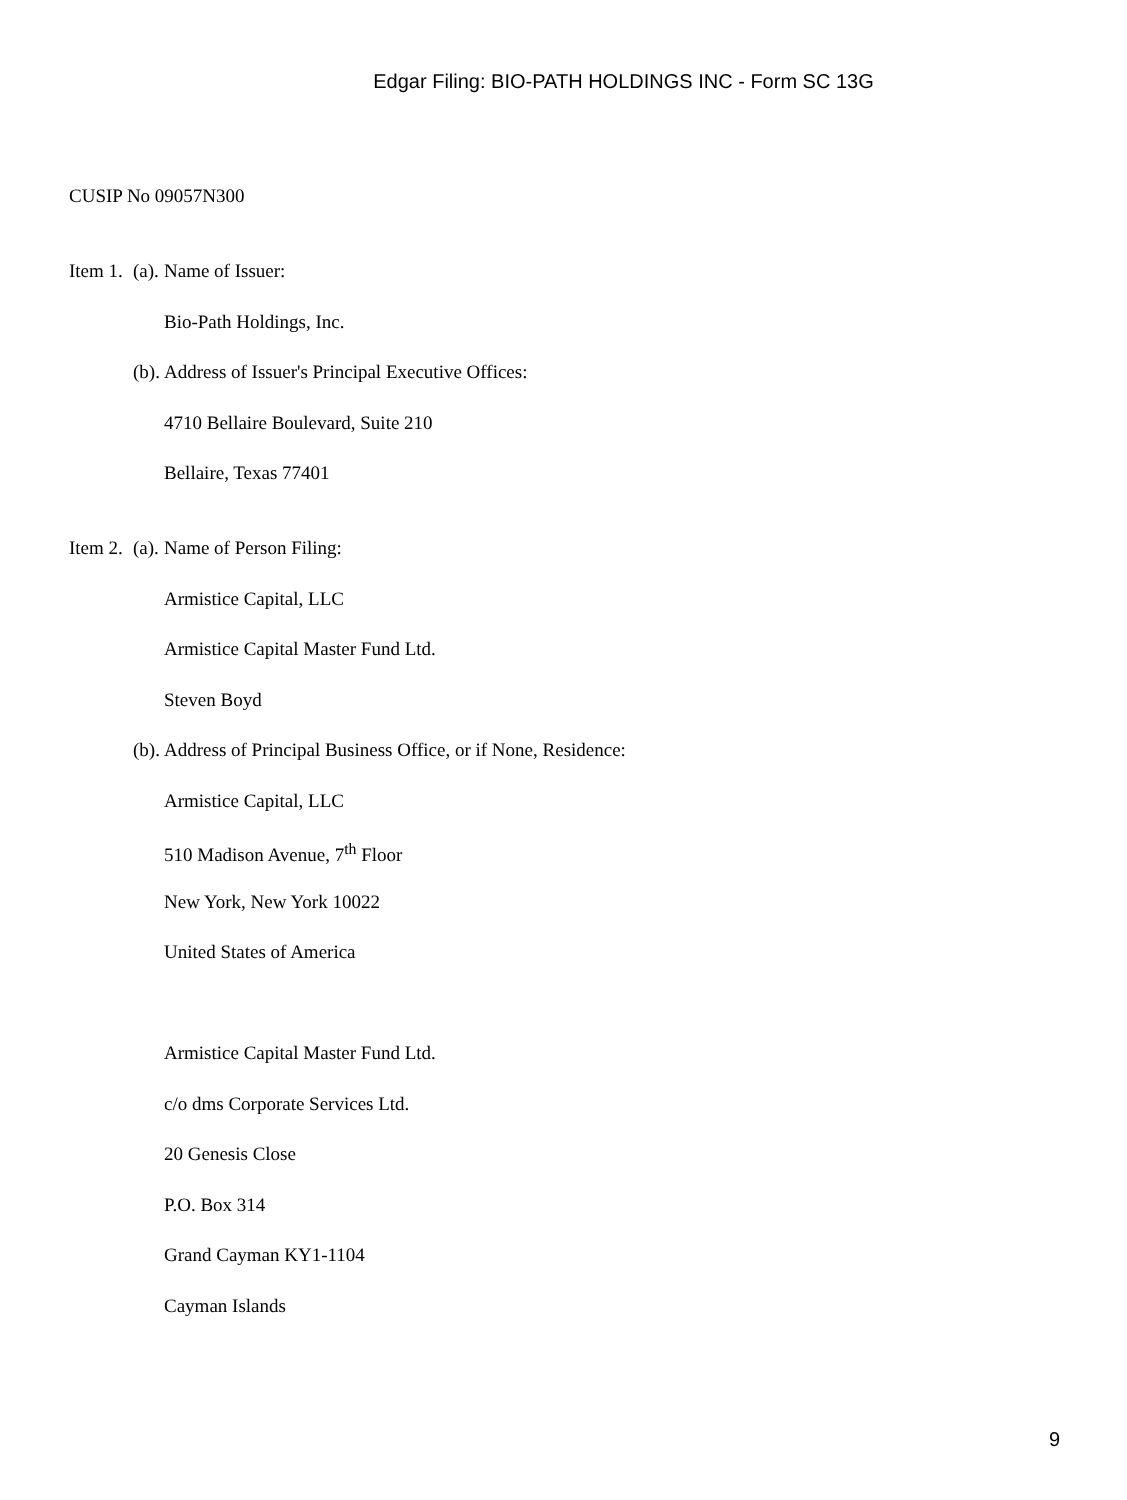Edgar Filing: BIO-PATH HOLDINGS INC - Form SC 13G
CUSIP No 09057N300
Item 1. (a). Name of Issuer:
Bio-Path Holdings, Inc.
(b). Address of Issuer's Principal Executive Offices:
4710 Bellaire Boulevard, Suite 210
Bellaire, Texas 77401
Item 2. (a). Name of Person Filing:
Armistice Capital, LLC
Armistice Capital Master Fund Ltd.
Steven Boyd
(b). Address of Principal Business Office, or if None, Residence:
Armistice Capital, LLC
510 Madison Avenue, 7<sup>th</sup> Floor
New York, New York 10022
United States of America
Armistice Capital Master Fund Ltd.
c/o dms Corporate Services Ltd.
20 Genesis Close
P.O. Box 314
Grand Cayman KY1-1104
Cayman Islands
9